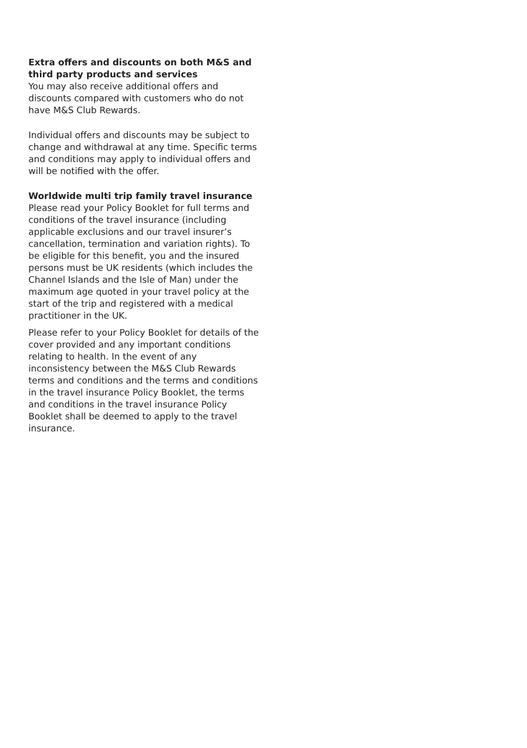Extra offers and discounts on both M&S and third party products and services
You may also receive additional offers and discounts compared with customers who do not have M&S Club Rewards.
Individual offers and discounts may be subject to change and withdrawal at any time. Specific terms and conditions may apply to individual offers and will be notified with the offer.
Worldwide multi trip family travel insurance
Please read your Policy Booklet for full terms and conditions of the travel insurance (including applicable exclusions and our travel insurer’s cancellation, termination and variation rights). To be eligible for this benefit, you and the insured persons must be UK residents (which includes the Channel Islands and the Isle of Man) under the maximum age quoted in your travel policy at the start of the trip and registered with a medical practitioner in the UK.
Please refer to your Policy Booklet for details of the cover provided and any important conditions relating to health. In the event of any inconsistency between the M&S Club Rewards terms and conditions and the terms and conditions in the travel insurance Policy Booklet, the terms and conditions in the travel insurance Policy Booklet shall be deemed to apply to the travel insurance.